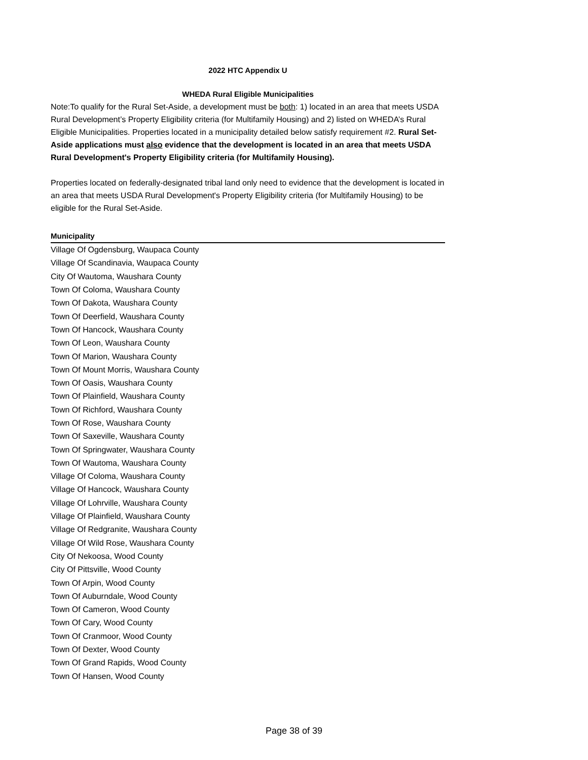2022 HTC Appendix U
WHEDA Rural Eligible Municipalities
Note:To qualify for the Rural Set-Aside, a development must be both: 1) located in an area that meets USDA Rural Development’s Property Eligibility criteria (for Multifamily Housing) and 2) listed on WHEDA’s Rural Eligible Municipalities. Properties located in a municipality detailed below satisfy requirement #2. Rural Set-Aside applications must also evidence that the development is located in an area that meets USDA Rural Development's Property Eligibility criteria (for Multifamily Housing).
Properties located on federally-designated tribal land only need to evidence that the development is located in an area that meets USDA Rural Development's Property Eligibility criteria (for Multifamily Housing) to be eligible for the Rural Set-Aside.
| Municipality |
| --- |
| Village Of Ogdensburg, Waupaca County |
| Village Of Scandinavia, Waupaca County |
| City Of Wautoma, Waushara County |
| Town Of Coloma, Waushara County |
| Town Of Dakota, Waushara County |
| Town Of Deerfield, Waushara County |
| Town Of Hancock, Waushara County |
| Town Of Leon, Waushara County |
| Town Of Marion, Waushara County |
| Town Of Mount Morris, Waushara County |
| Town Of Oasis, Waushara County |
| Town Of Plainfield, Waushara County |
| Town Of Richford, Waushara County |
| Town Of Rose, Waushara County |
| Town Of Saxeville, Waushara County |
| Town Of Springwater, Waushara County |
| Town Of Wautoma, Waushara County |
| Village Of Coloma, Waushara County |
| Village Of Hancock, Waushara County |
| Village Of Lohrville, Waushara County |
| Village Of Plainfield, Waushara County |
| Village Of Redgranite, Waushara County |
| Village Of Wild Rose, Waushara County |
| City Of Nekoosa, Wood County |
| City Of Pittsville, Wood County |
| Town Of Arpin, Wood County |
| Town Of Auburndale, Wood County |
| Town Of Cameron, Wood County |
| Town Of Cary, Wood County |
| Town Of Cranmoor, Wood County |
| Town Of Dexter, Wood County |
| Town Of Grand Rapids, Wood County |
| Town Of Hansen, Wood County |
Page 38 of 39